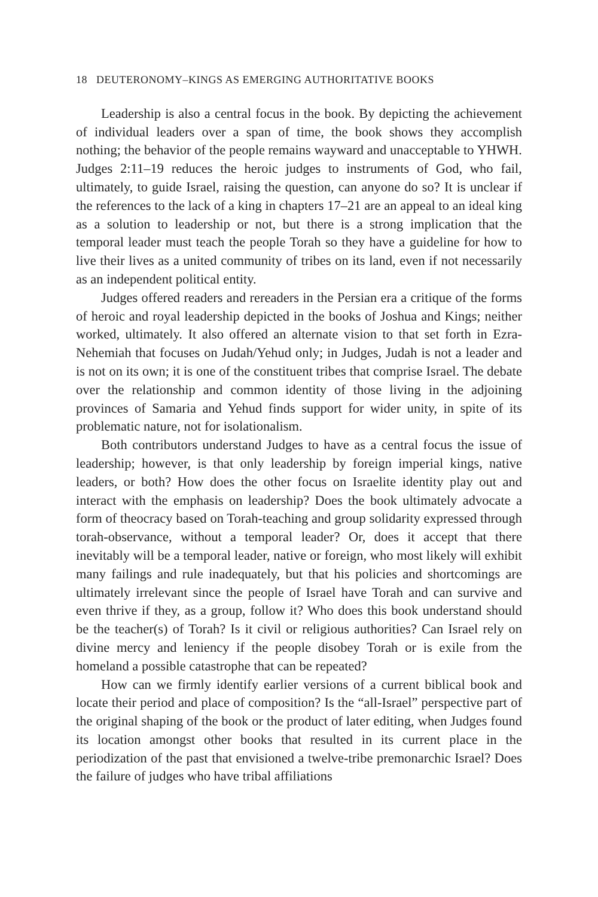18 DEUTERONOMY–KINGS AS EMERGING AUTHORITATIVE BOOKS
Leadership is also a central focus in the book. By depicting the achievement of individual leaders over a span of time, the book shows they accomplish nothing; the behavior of the people remains wayward and unacceptable to YHWH. Judges 2:11–19 reduces the heroic judges to instruments of God, who fail, ultimately, to guide Israel, raising the question, can anyone do so? It is unclear if the references to the lack of a king in chapters 17–21 are an appeal to an ideal king as a solution to leadership or not, but there is a strong implication that the temporal leader must teach the people Torah so they have a guideline for how to live their lives as a united community of tribes on its land, even if not necessarily as an independent political entity.
Judges offered readers and rereaders in the Persian era a critique of the forms of heroic and royal leadership depicted in the books of Joshua and Kings; neither worked, ultimately. It also offered an alternate vision to that set forth in Ezra-Nehemiah that focuses on Judah/Yehud only; in Judges, Judah is not a leader and is not on its own; it is one of the constituent tribes that comprise Israel. The debate over the relationship and common identity of those living in the adjoining provinces of Samaria and Yehud finds support for wider unity, in spite of its problematic nature, not for isolationalism.
Both contributors understand Judges to have as a central focus the issue of leadership; however, is that only leadership by foreign imperial kings, native leaders, or both? How does the other focus on Israelite identity play out and interact with the emphasis on leadership? Does the book ultimately advocate a form of theocracy based on Torah-teaching and group solidarity expressed through torah-observance, without a temporal leader? Or, does it accept that there inevitably will be a temporal leader, native or foreign, who most likely will exhibit many failings and rule inadequately, but that his policies and shortcomings are ultimately irrelevant since the people of Israel have Torah and can survive and even thrive if they, as a group, follow it? Who does this book understand should be the teacher(s) of Torah? Is it civil or religious authorities? Can Israel rely on divine mercy and leniency if the people disobey Torah or is exile from the homeland a possible catastrophe that can be repeated?
How can we firmly identify earlier versions of a current biblical book and locate their period and place of composition? Is the “all-Israel” perspective part of the original shaping of the book or the product of later editing, when Judges found its location amongst other books that resulted in its current place in the periodization of the past that envisioned a twelve-tribe premonarchic Israel? Does the failure of judges who have tribal affiliations